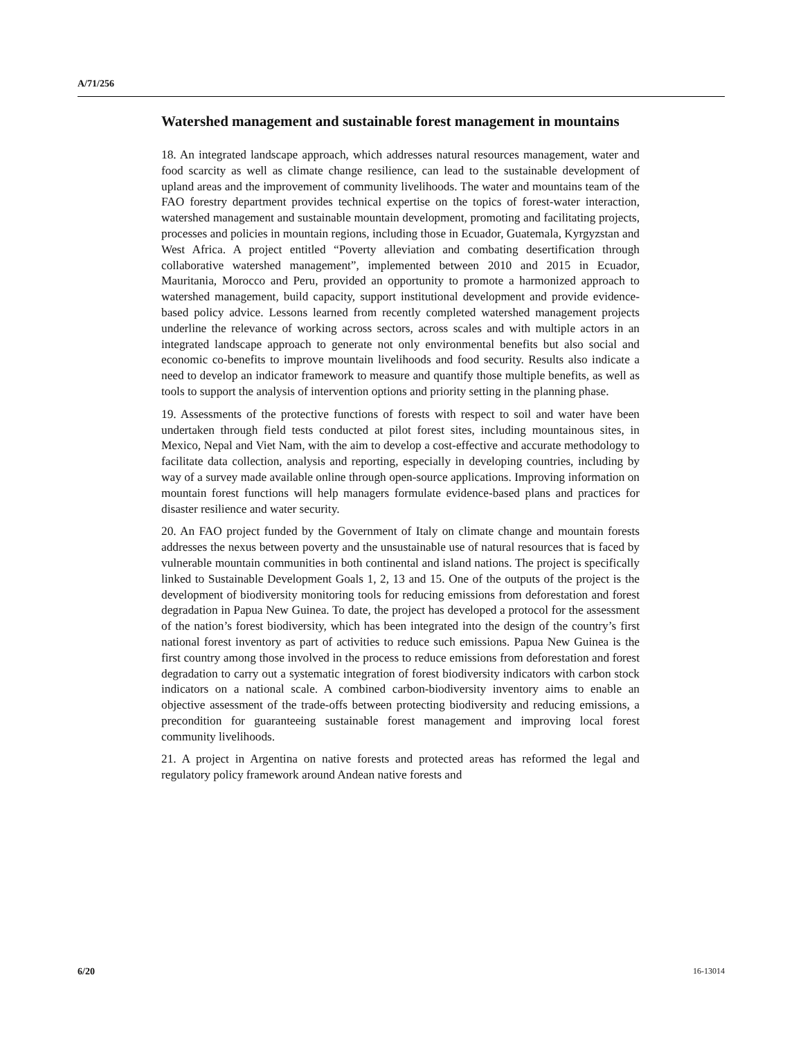A/71/256
Watershed management and sustainable forest management in mountains
18. An integrated landscape approach, which addresses natural resources management, water and food scarcity as well as climate change resilience, can lead to the sustainable development of upland areas and the improvement of community livelihoods. The water and mountains team of the FAO forestry department provides technical expertise on the topics of forest-water interaction, watershed management and sustainable mountain development, promoting and facilitating projects, processes and policies in mountain regions, including those in Ecuador, Guatemala, Kyrgyzstan and West Africa. A project entitled “Poverty alleviation and combating desertification through collaborative watershed management”, implemented between 2010 and 2015 in Ecuador, Mauritania, Morocco and Peru, provided an opportunity to promote a harmonized approach to watershed management, build capacity, support institutional development and provide evidence-based policy advice. Lessons learned from recently completed watershed management projects underline the relevance of working across sectors, across scales and with multiple actors in an integrated landscape approach to generate not only environmental benefits but also social and economic co-benefits to improve mountain livelihoods and food security. Results also indicate a need to develop an indicator framework to measure and quantify those multiple benefits, as well as tools to support the analysis of intervention options and priority setting in the planning phase.
19. Assessments of the protective functions of forests with respect to soil and water have been undertaken through field tests conducted at pilot forest sites, including mountainous sites, in Mexico, Nepal and Viet Nam, with the aim to develop a cost-effective and accurate methodology to facilitate data collection, analysis and reporting, especially in developing countries, including by way of a survey made available online through open-source applications. Improving information on mountain forest functions will help managers formulate evidence-based plans and practices for disaster resilience and water security.
20. An FAO project funded by the Government of Italy on climate change and mountain forests addresses the nexus between poverty and the unsustainable use of natural resources that is faced by vulnerable mountain communities in both continental and island nations. The project is specifically linked to Sustainable Development Goals 1, 2, 13 and 15. One of the outputs of the project is the development of biodiversity monitoring tools for reducing emissions from deforestation and forest degradation in Papua New Guinea. To date, the project has developed a protocol for the assessment of the nation’s forest biodiversity, which has been integrated into the design of the country’s first national forest inventory as part of activities to reduce such emissions. Papua New Guinea is the first country among those involved in the process to reduce emissions from deforestation and forest degradation to carry out a systematic integration of forest biodiversity indicators with carbon stock indicators on a national scale. A combined carbon-biodiversity inventory aims to enable an objective assessment of the trade-offs between protecting biodiversity and reducing emissions, a precondition for guaranteeing sustainable forest management and improving local forest community livelihoods.
21. A project in Argentina on native forests and protected areas has reformed the legal and regulatory policy framework around Andean native forests and
6/20 16-13014